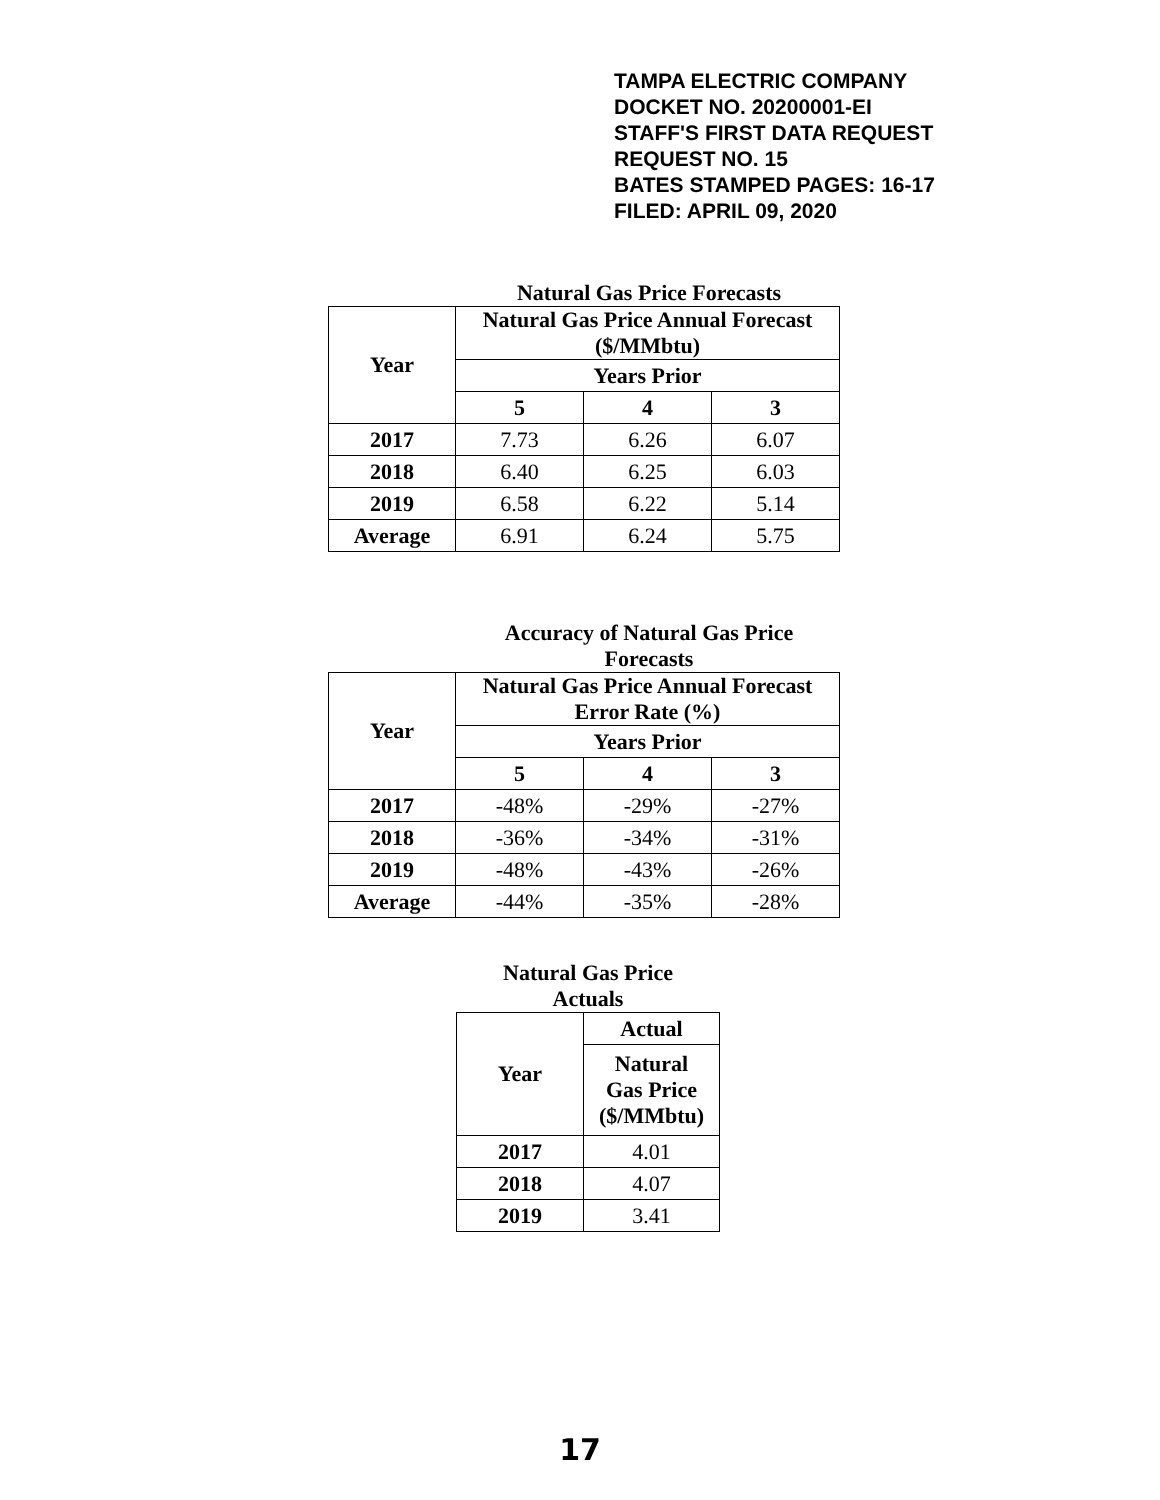TAMPA ELECTRIC COMPANY
DOCKET NO. 20200001-EI
STAFF'S FIRST DATA REQUEST
REQUEST NO. 15
BATES STAMPED PAGES: 16-17
FILED: APRIL 09, 2020
Natural Gas Price Forecasts
| Year | Natural Gas Price Annual Forecast ($/MMbtu) | | |
| --- | --- | --- | --- |
| | Years Prior | | |
| | 5 | 4 | 3 |
| 2017 | 7.73 | 6.26 | 6.07 |
| 2018 | 6.40 | 6.25 | 6.03 |
| 2019 | 6.58 | 6.22 | 5.14 |
| Average | 6.91 | 6.24 | 5.75 |
Accuracy of Natural Gas Price Forecasts
| Year | Natural Gas Price Annual Forecast Error Rate (%) | | |
| --- | --- | --- | --- |
| | Years Prior | | |
| | 5 | 4 | 3 |
| 2017 | -48% | -29% | -27% |
| 2018 | -36% | -34% | -31% |
| 2019 | -48% | -43% | -26% |
| Average | -44% | -35% | -28% |
Natural Gas Price Actuals
| Year | Actual |
| --- | --- |
| | Natural Gas Price ($/MMbtu) |
| 2017 | 4.01 |
| 2018 | 4.07 |
| 2019 | 3.41 |
17